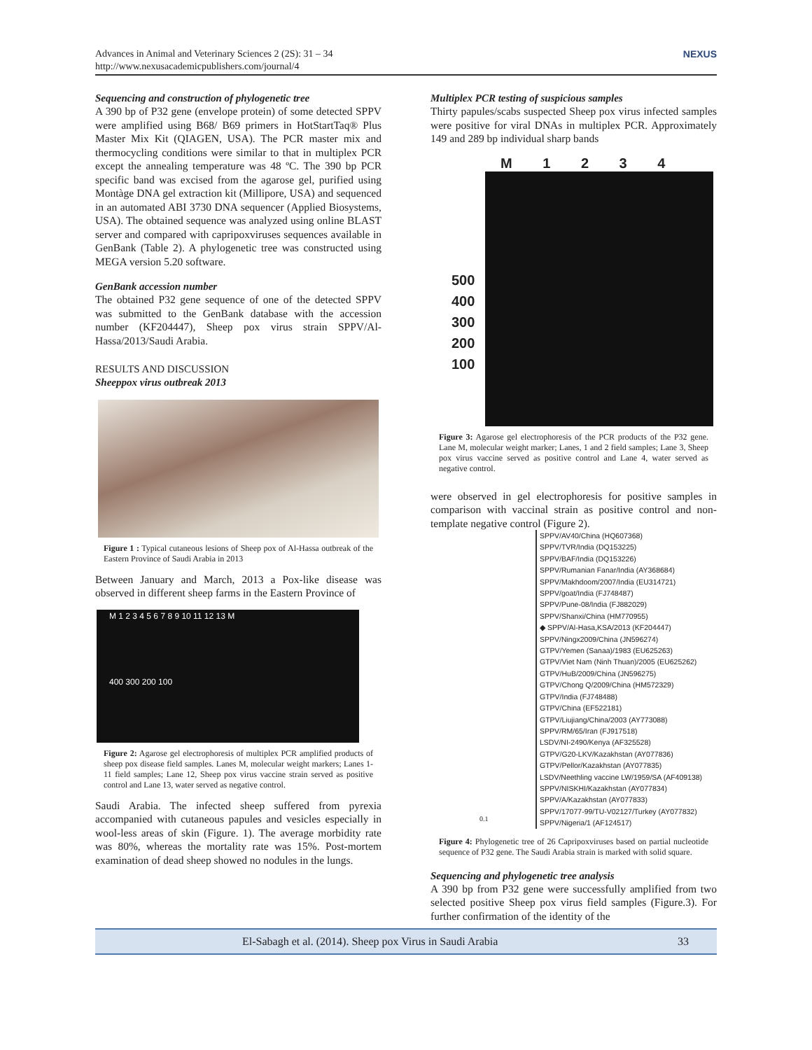Advances in Animal and Veterinary Sciences 2 (2S): 31 – 34
http://www.nexusacademicpublishers.com/journal/4
NEXUS
Sequencing and construction of phylogenetic tree
A 390 bp of P32 gene (envelope protein) of some detected SPPV were amplified using B68/ B69 primers in HotStartTaq® Plus Master Mix Kit (QIAGEN, USA). The PCR master mix and thermocycling conditions were similar to that in multiplex PCR except the annealing temperature was 48 ºC. The 390 bp PCR specific band was excised from the agarose gel, purified using Montàge DNA gel extraction kit (Millipore, USA) and sequenced in an automated ABI 3730 DNA sequencer (Applied Biosystems, USA). The obtained sequence was analyzed using online BLAST server and compared with capripoxviruses sequences available in GenBank (Table 2). A phylogenetic tree was constructed using MEGA version 5.20 software.
GenBank accession number
The obtained P32 gene sequence of one of the detected SPPV was submitted to the GenBank database with the accession number (KF204447), Sheep pox virus strain SPPV/Al-Hassa/2013/Saudi Arabia.
RESULTS AND DISCUSSION
Sheeppox virus outbreak 2013
Figure 1 : Typical cutaneous lesions of Sheep pox of Al-Hassa outbreak of the Eastern Province of Saudi Arabia in 2013
Between January and March, 2013 a Pox-like disease was observed in different sheep farms in the Eastern Province of
M 1 2 3 4 5 6 7 8 9 10 11 12 13 M
400 300 200 100
Figure 2: Agarose gel electrophoresis of multiplex PCR amplified products of sheep pox disease field samples. Lanes M, molecular weight markers; Lanes 1-11 field samples; Lane 12, Sheep pox virus vaccine strain served as positive control and Lane 13, water served as negative control.
Saudi Arabia. The infected sheep suffered from pyrexia accompanied with cutaneous papules and vesicles especially in wool-less areas of skin (Figure. 1). The average morbidity rate was 80%, whereas the mortality rate was 15%. Post-mortem examination of dead sheep showed no nodules in the lungs.
Multiplex PCR testing of suspicious samples
Thirty papules/scabs suspected Sheep pox virus infected samples were positive for viral DNAs in multiplex PCR. Approximately 149 and 289 bp individual sharp bands
M 1 2 3 4
500 400 300 200 100
Figure 3: Agarose gel electrophoresis of the PCR products of the P32 gene. Lane M, molecular weight marker; Lanes, 1 and 2 field samples; Lane 3, Sheep pox virus vaccine served as positive control and Lane 4, water served as negative control.
were observed in gel electrophoresis for positive samples in comparison with vaccinal strain as positive control and non-template negative control (Figure 2).
SPPV/AV40/China (HQ607368)
SPPV/TVR/India (DQ153225)
SPPV/BAF/India (DQ153226)
SPPV/Rumanian Fanar/India (AY368684)
SPPV/Makhdoom/2007/India (EU314721)
SPPV/goat/India (FJ748487)
SPPV/Pune-08/India (FJ882029)
SPPV/Shanxi/China (HM770955)
◆ SPPV/Al-Hasa,KSA/2013 (KF204447)
SPPV/Ningx2009/China (JN596274)
GTPV/Yemen (Sanaa)/1983 (EU625263)
GTPV/Viet Nam (Ninh Thuan)/2005 (EU625262)
GTPV/HuB/2009/China (JN596275)
GTPV/Chong Q/2009/China (HM572329)
GTPV/India (FJ748488)
GTPV/China (EF522181)
GTPV/Liujiang/China/2003 (AY773088)
SPPV/RM/65/Iran (FJ917518)
LSDV/NI-2490/Kenya (AF325528)
GTPV/G20-LKV/Kazakhstan (AY077836)
GTPV/Pellor/Kazakhstan (AY077835)
LSDV/Neethling vaccine LW/1959/SA (AF409138)
SPPV/NISKHI/Kazakhstan (AY077834)
SPPV/A/Kazakhstan (AY077833)
SPPV/17077-99/TU-V02127/Turkey (AY077832)
SPPV/Nigeria/1 (AF124517)
0.1
Figure 4: Phylogenetic tree of 26 Capripoxviruses based on partial nucleotide sequence of P32 gene. The Saudi Arabia strain is marked with solid square.
Sequencing and phylogenetic tree analysis
A 390 bp from P32 gene were successfully amplified from two selected positive Sheep pox virus field samples (Figure.3). For further confirmation of the identity of the
El-Sabagh et al. (2014). Sheep pox Virus in Saudi Arabia 33